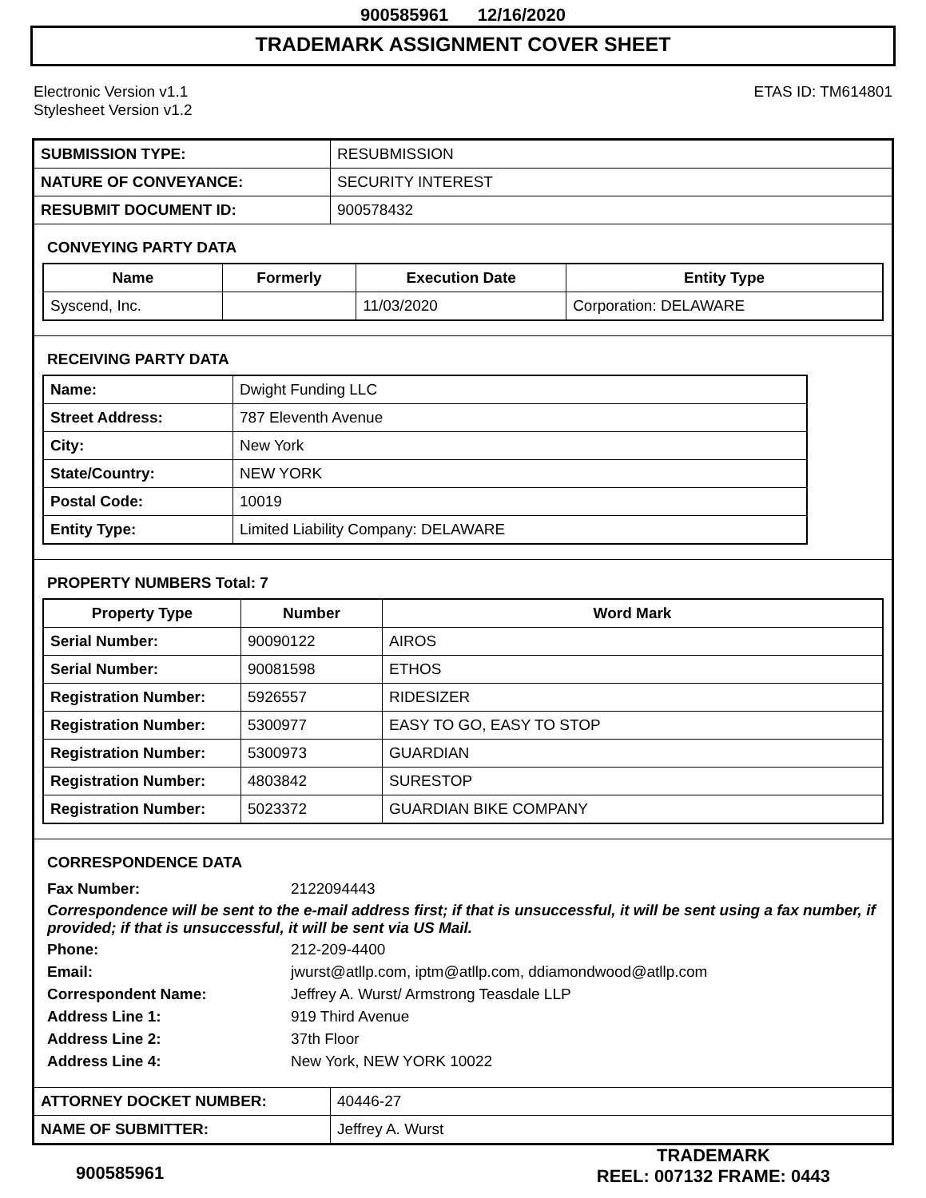900585961 12/16/2020
TRADEMARK ASSIGNMENT COVER SHEET
Electronic Version v1.1
Stylesheet Version v1.2
ETAS ID: TM614801
| SUBMISSION TYPE: | RESUBMISSION |
| NATURE OF CONVEYANCE: | SECURITY INTEREST |
| RESUBMIT DOCUMENT ID: | 900578432 |
CONVEYING PARTY DATA
| Name | Formerly | Execution Date | Entity Type |
| --- | --- | --- | --- |
| Syscend, Inc. | | 11/03/2020 | Corporation: DELAWARE |
RECEIVING PARTY DATA
| Name: | Dwight Funding LLC |
| Street Address: | 787 Eleventh Avenue |
| City: | New York |
| State/Country: | NEW YORK |
| Postal Code: | 10019 |
| Entity Type: | Limited Liability Company: DELAWARE |
PROPERTY NUMBERS Total: 7
| Property Type | Number | Word Mark |
| --- | --- | --- |
| Serial Number: | 90090122 | AIROS |
| Serial Number: | 90081598 | ETHOS |
| Registration Number: | 5926557 | RIDESIZER |
| Registration Number: | 5300977 | EASY TO GO, EASY TO STOP |
| Registration Number: | 5300973 | GUARDIAN |
| Registration Number: | 4803842 | SURESTOP |
| Registration Number: | 5023372 | GUARDIAN BIKE COMPANY |
CORRESPONDENCE DATA
Fax Number: 2122094443
Correspondence will be sent to the e-mail address first; if that is unsuccessful, it will be sent using a fax number, if provided; if that is unsuccessful, it will be sent via US Mail.
Phone: 212-209-4400
Email: jwurst@atllp.com, iptm@atllp.com, ddiamondwood@atllp.com
Correspondent Name: Jeffrey A. Wurst/ Armstrong Teasdale LLP
Address Line 1: 919 Third Avenue
Address Line 2: 37th Floor
Address Line 4: New York, NEW YORK 10022
| ATTORNEY DOCKET NUMBER: | 40446-27 |
| NAME OF SUBMITTER: | Jeffrey A. Wurst |
900585961
TRADEMARK
REEL: 007132 FRAME: 0443